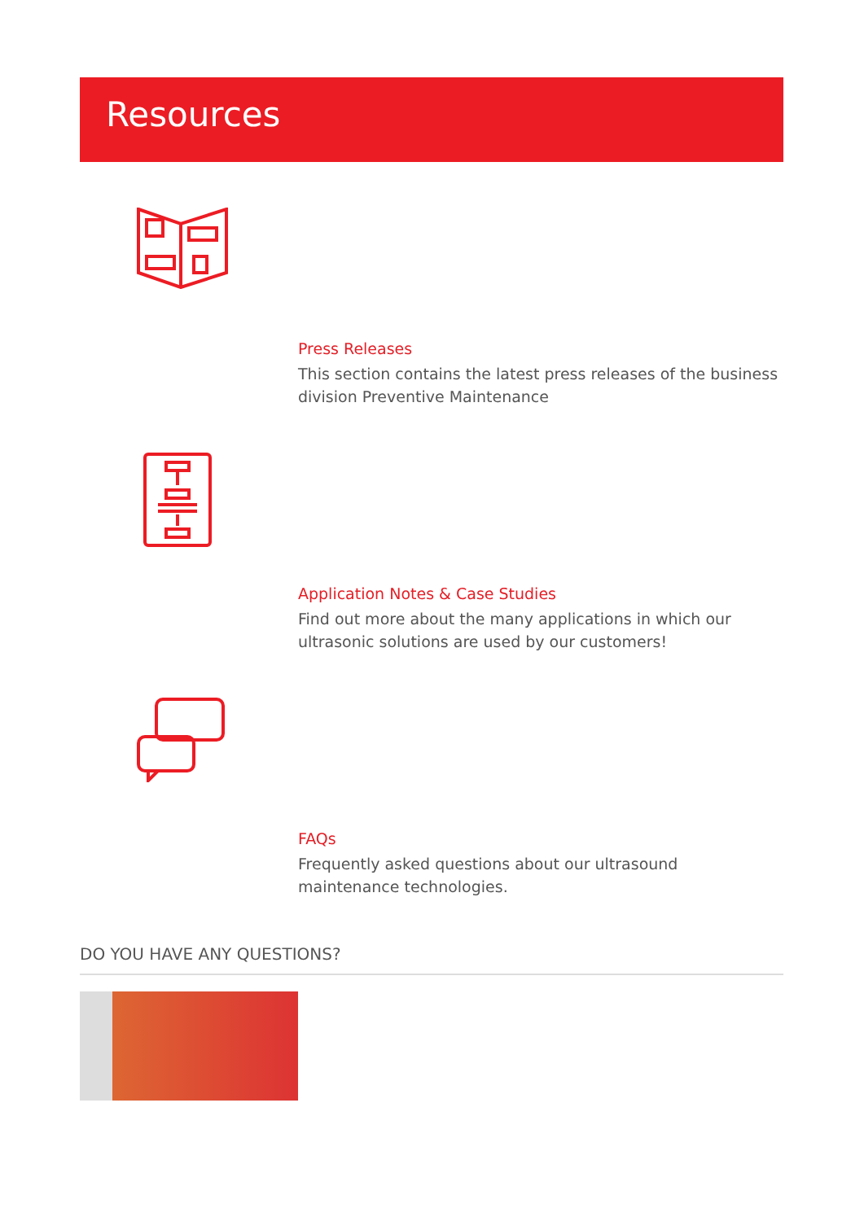Resources
Press Releases
This section contains the latest press releases of the business division Preventive Maintenance
Application Notes & Case Studies
Find out more about the many applications in which our ultrasonic solutions are used by our customers!
FAQs
Frequently asked questions about our ultrasound maintenance technologies.
DO YOU HAVE ANY QUESTIONS?